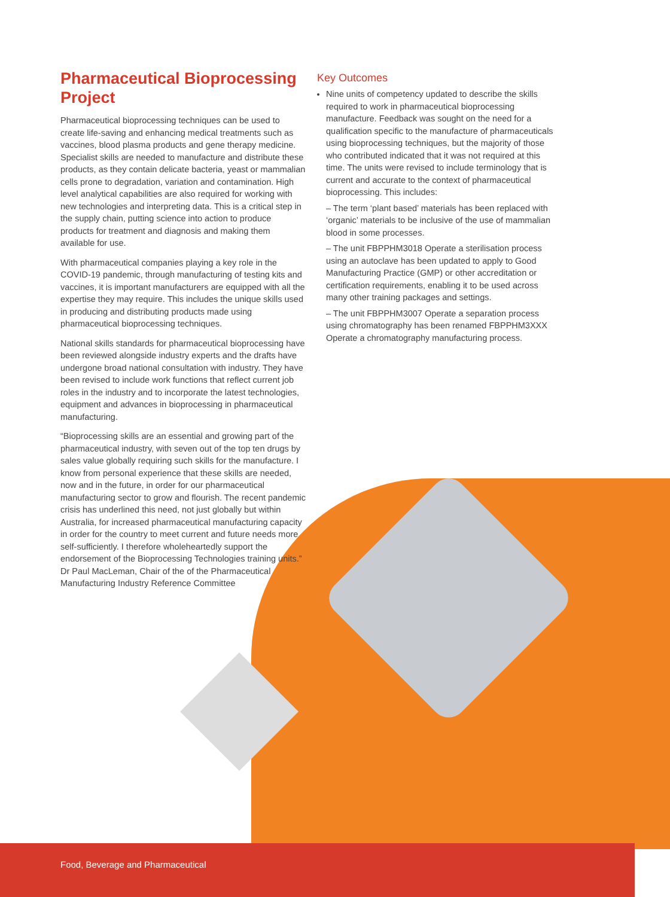Pharmaceutical Bioprocessing Project
Pharmaceutical bioprocessing techniques can be used to create life-saving and enhancing medical treatments such as vaccines, blood plasma products and gene therapy medicine. Specialist skills are needed to manufacture and distribute these products, as they contain delicate bacteria, yeast or mammalian cells prone to degradation, variation and contamination. High level analytical capabilities are also required for working with new technologies and interpreting data. This is a critical step in the supply chain, putting science into action to produce products for treatment and diagnosis and making them available for use.
With pharmaceutical companies playing a key role in the COVID-19 pandemic, through manufacturing of testing kits and vaccines, it is important manufacturers are equipped with all the expertise they may require. This includes the unique skills used in producing and distributing products made using pharmaceutical bioprocessing techniques.
National skills standards for pharmaceutical bioprocessing have been reviewed alongside industry experts and the drafts have undergone broad national consultation with industry. They have been revised to include work functions that reflect current job roles in the industry and to incorporate the latest technologies, equipment and advances in bioprocessing in pharmaceutical manufacturing.
“Bioprocessing skills are an essential and growing part of the pharmaceutical industry, with seven out of the top ten drugs by sales value globally requiring such skills for the manufacture. I know from personal experience that these skills are needed, now and in the future, in order for our pharmaceutical manufacturing sector to grow and flourish. The recent pandemic crisis has underlined this need, not just globally but within Australia, for increased pharmaceutical manufacturing capacity in order for the country to meet current and future needs more self-sufficiently. I therefore wholeheartedly support the endorsement of the Bioprocessing Technologies training units.” Dr Paul MacLeman, Chair of the of the Pharmaceutical Manufacturing Industry Reference Committee
Key Outcomes
Nine units of competency updated to describe the skills required to work in pharmaceutical bioprocessing manufacture. Feedback was sought on the need for a qualification specific to the manufacture of pharmaceuticals using bioprocessing techniques, but the majority of those who contributed indicated that it was not required at this time. The units were revised to include terminology that is current and accurate to the context of pharmaceutical bioprocessing. This includes:
– The term ‘plant based’ materials has been replaced with ‘organic’ materials to be inclusive of the use of mammalian blood in some processes.
– The unit FBPPHM3018 Operate a sterilisation process using an autoclave has been updated to apply to Good Manufacturing Practice (GMP) or other accreditation or certification requirements, enabling it to be used across many other training packages and settings.
– The unit FBPPHM3007 Operate a separation process using chromatography has been renamed FBPPHM3XXX Operate a chromatography manufacturing process.
Food, Beverage and Pharmaceutical